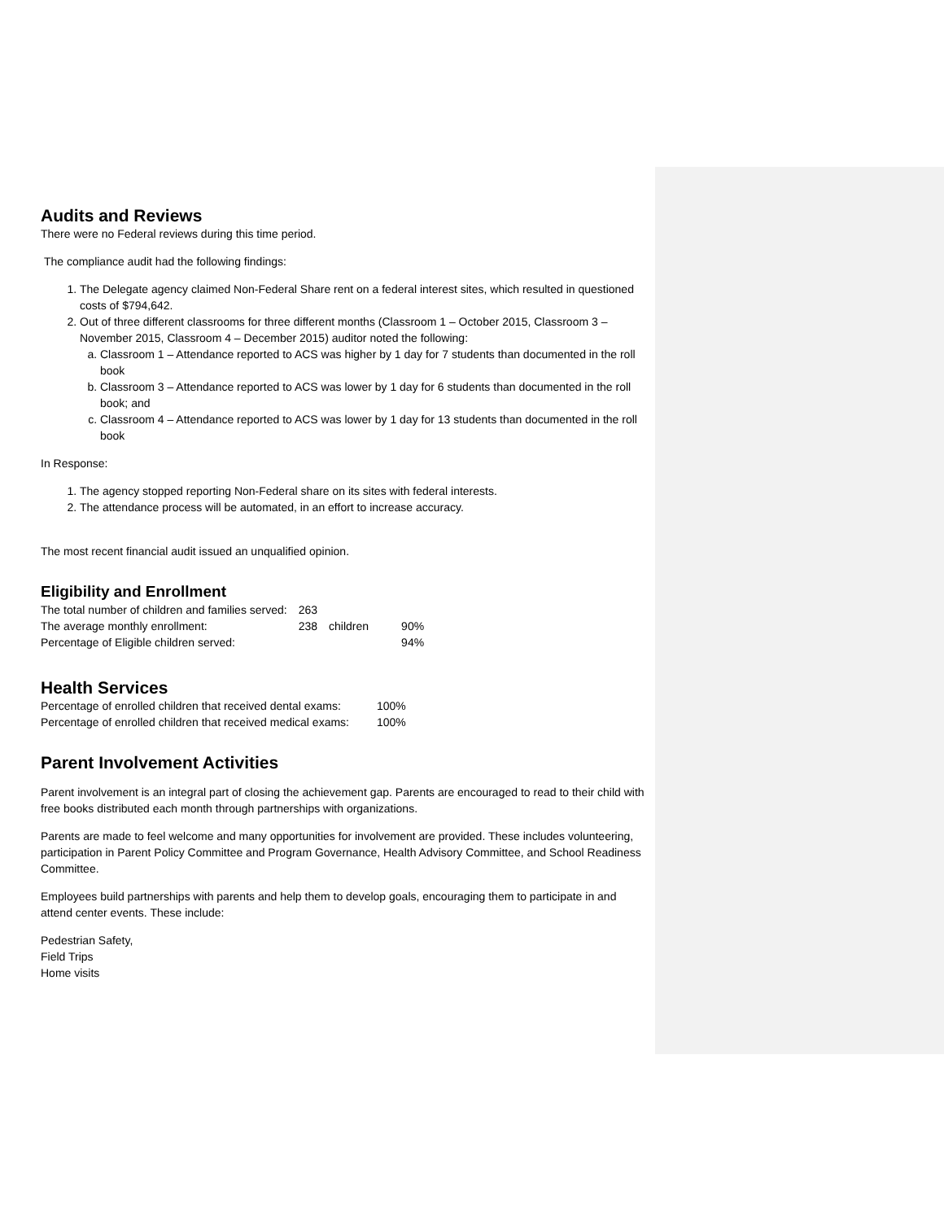Audits and Reviews
There were no Federal reviews during this time period.
The compliance audit had the following findings:
1. The Delegate agency claimed Non-Federal Share rent on a federal interest sites, which resulted in questioned costs of $794,642.
2. Out of three different classrooms for three different months (Classroom 1 – October 2015, Classroom 3 – November 2015, Classroom 4 – December 2015) auditor noted the following:
a. Classroom 1 – Attendance reported to ACS was higher by 1 day for 7 students than documented in the roll book
b. Classroom 3 – Attendance reported to ACS was lower by 1 day for 6 students than documented in the roll book; and
c. Classroom 4 – Attendance reported to ACS was lower by 1 day for 13 students than documented in the roll book
In Response:
1. The agency stopped reporting Non-Federal share on its sites with federal interests.
2. The attendance process will be automated, in an effort to increase accuracy.
The most recent financial audit issued an unqualified opinion.
Eligibility and Enrollment
| The total number of children and families served: | 263 | | |
| The average monthly enrollment: | 238 | children | 90% |
| Percentage of Eligible children served: | | | 94% |
Health Services
| Percentage of enrolled children that received dental exams: | 100% |
| Percentage of enrolled children that received medical exams: | 100% |
Parent Involvement Activities
Parent involvement is an integral part of closing the achievement gap. Parents are encouraged to read to their child with free books distributed each month through partnerships with organizations.
Parents are made to feel welcome and many opportunities for involvement are provided. These includes volunteering, participation in Parent Policy Committee and Program Governance, Health Advisory Committee, and School Readiness Committee.
Employees build partnerships with parents and help them to develop goals, encouraging them to participate in and attend center events. These include:
Pedestrian Safety,
Field Trips
Home visits